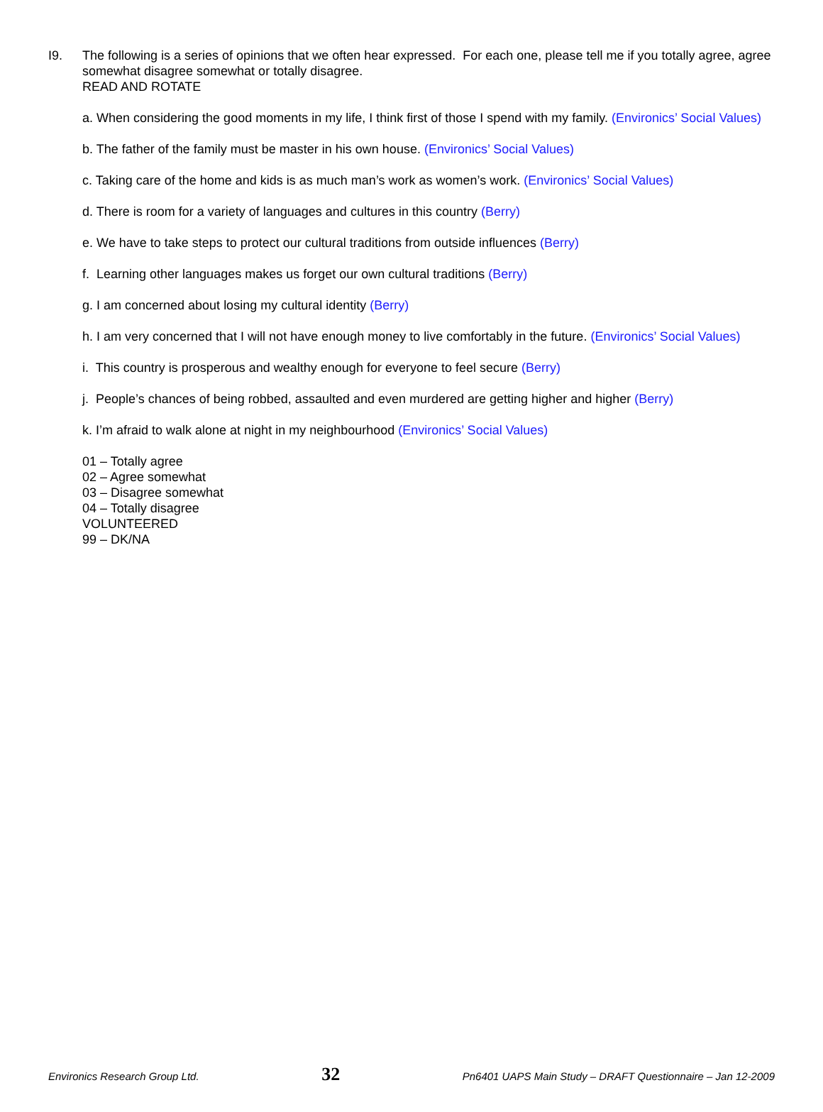I9. The following is a series of opinions that we often hear expressed. For each one, please tell me if you totally agree, agree somewhat disagree somewhat or totally disagree.
READ AND ROTATE
a. When considering the good moments in my life, I think first of those I spend with my family. (Environics’ Social Values)
b. The father of the family must be master in his own house. (Environics’ Social Values)
c. Taking care of the home and kids is as much man’s work as women’s work. (Environics’ Social Values)
d. There is room for a variety of languages and cultures in this country (Berry)
e. We have to take steps to protect our cultural traditions from outside influences (Berry)
f. Learning other languages makes us forget our own cultural traditions (Berry)
g. I am concerned about losing my cultural identity (Berry)
h. I am very concerned that I will not have enough money to live comfortably in the future. (Environics’ Social Values)
i. This country is prosperous and wealthy enough for everyone to feel secure (Berry)
j. People’s chances of being robbed, assaulted and even murdered are getting higher and higher (Berry)
k. I’m afraid to walk alone at night in my neighbourhood (Environics’ Social Values)
01 – Totally agree
02 – Agree somewhat
03 – Disagree somewhat
04 – Totally disagree
VOLUNTEERED
99 – DK/NA
Environics Research Group Ltd. 32 Pn6401 UAPS Main Study – DRAFT Questionnaire – Jan 12-2009